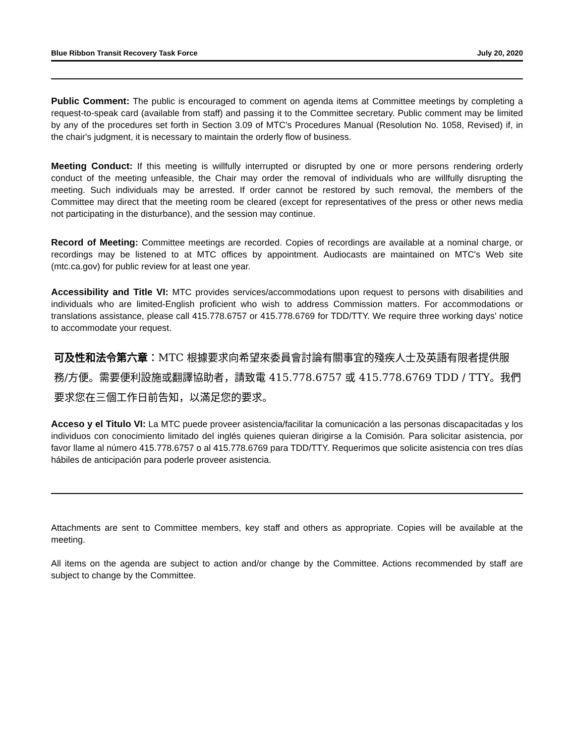Blue Ribbon Transit Recovery Task Force July 20, 2020
Public Comment: The public is encouraged to comment on agenda items at Committee meetings by completing a request-to-speak card (available from staff) and passing it to the Committee secretary. Public comment may be limited by any of the procedures set forth in Section 3.09 of MTC's Procedures Manual (Resolution No. 1058, Revised) if, in the chair's judgment, it is necessary to maintain the orderly flow of business.
Meeting Conduct: If this meeting is willfully interrupted or disrupted by one or more persons rendering orderly conduct of the meeting unfeasible, the Chair may order the removal of individuals who are willfully disrupting the meeting. Such individuals may be arrested. If order cannot be restored by such removal, the members of the Committee may direct that the meeting room be cleared (except for representatives of the press or other news media not participating in the disturbance), and the session may continue.
Record of Meeting: Committee meetings are recorded. Copies of recordings are available at a nominal charge, or recordings may be listened to at MTC offices by appointment. Audiocasts are maintained on MTC's Web site (mtc.ca.gov) for public review for at least one year.
Accessibility and Title VI: MTC provides services/accommodations upon request to persons with disabilities and individuals who are limited-English proficient who wish to address Commission matters. For accommodations or translations assistance, please call 415.778.6757 or 415.778.6769 for TDD/TTY. We require three working days' notice to accommodate your request.
可及性和法令第六章：MTC 根據要求向希望來委員會討論有關事宜的殘疾人士及英語有限者提供服務/方便。需要便利設施或翻譯協助者，請致電 415.778.6757 或 415.778.6769 TDD / TTY。我們要求您在三個工作日前告知，以滿足您的要求。
Acceso y el Titulo VI: La MTC puede proveer asistencia/facilitar la comunicación a las personas discapacitadas y los individuos con conocimiento limitado del inglés quienes quieran dirigirse a la Comisión. Para solicitar asistencia, por favor llame al número 415.778.6757 o al 415.778.6769 para TDD/TTY. Requerimos que solicite asistencia con tres días hábiles de anticipación para poderle proveer asistencia.
Attachments are sent to Committee members, key staff and others as appropriate. Copies will be available at the meeting.
All items on the agenda are subject to action and/or change by the Committee. Actions recommended by staff are subject to change by the Committee.